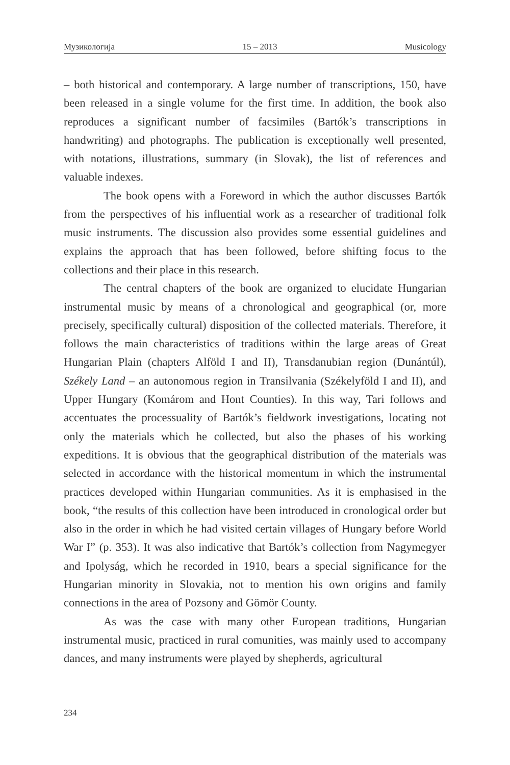Музикологија 15 – 2013 Musicology
– both historical and contemporary. A large number of transcriptions, 150, have been released in a single volume for the first time. In addition, the book also reproduces a significant number of facsimiles (Bartók’s transcriptions in handwriting) and photographs. The publication is exceptionally well presented, with notations, illustrations, summary (in Slovak), the list of references and valuable indexes.
The book opens with a Foreword in which the author discusses Bartók from the perspectives of his influential work as a researcher of traditional folk music instruments. The discussion also provides some essential guidelines and explains the approach that has been followed, before shifting focus to the collections and their place in this research.
The central chapters of the book are organized to elucidate Hungarian instrumental music by means of a chronological and geographical (or, more precisely, specifically cultural) disposition of the collected materials. Therefore, it follows the main characteristics of traditions within the large areas of Great Hungarian Plain (chapters Alföld I and II), Transdanubian region (Dunántúl), Székely Land – an autonomous region in Transilvania (Székelyföld I and II), and Upper Hungary (Komárom and Hont Counties). In this way, Tari follows and accentuates the processuality of Bartók’s fieldwork investigations, locating not only the materials which he collected, but also the phases of his working expeditions. It is obvious that the geographical distribution of the materials was selected in accordance with the historical momentum in which the instrumental practices developed within Hungarian communities. As it is emphasised in the book, “the results of this collection have been introduced in cronological order but also in the order in which he had visited certain villages of Hungary before World War I” (p. 353). It was also indicative that Bartók’s collection from Nagymegyer and Ipolyság, which he recorded in 1910, bears a special significance for the Hungarian minority in Slovakia, not to mention his own origins and family connections in the area of Pozsony and Gömör County.
As was the case with many other European traditions, Hungarian instrumental music, practiced in rural comunities, was mainly used to accompany dances, and many instruments were played by shepherds, agricultural
234